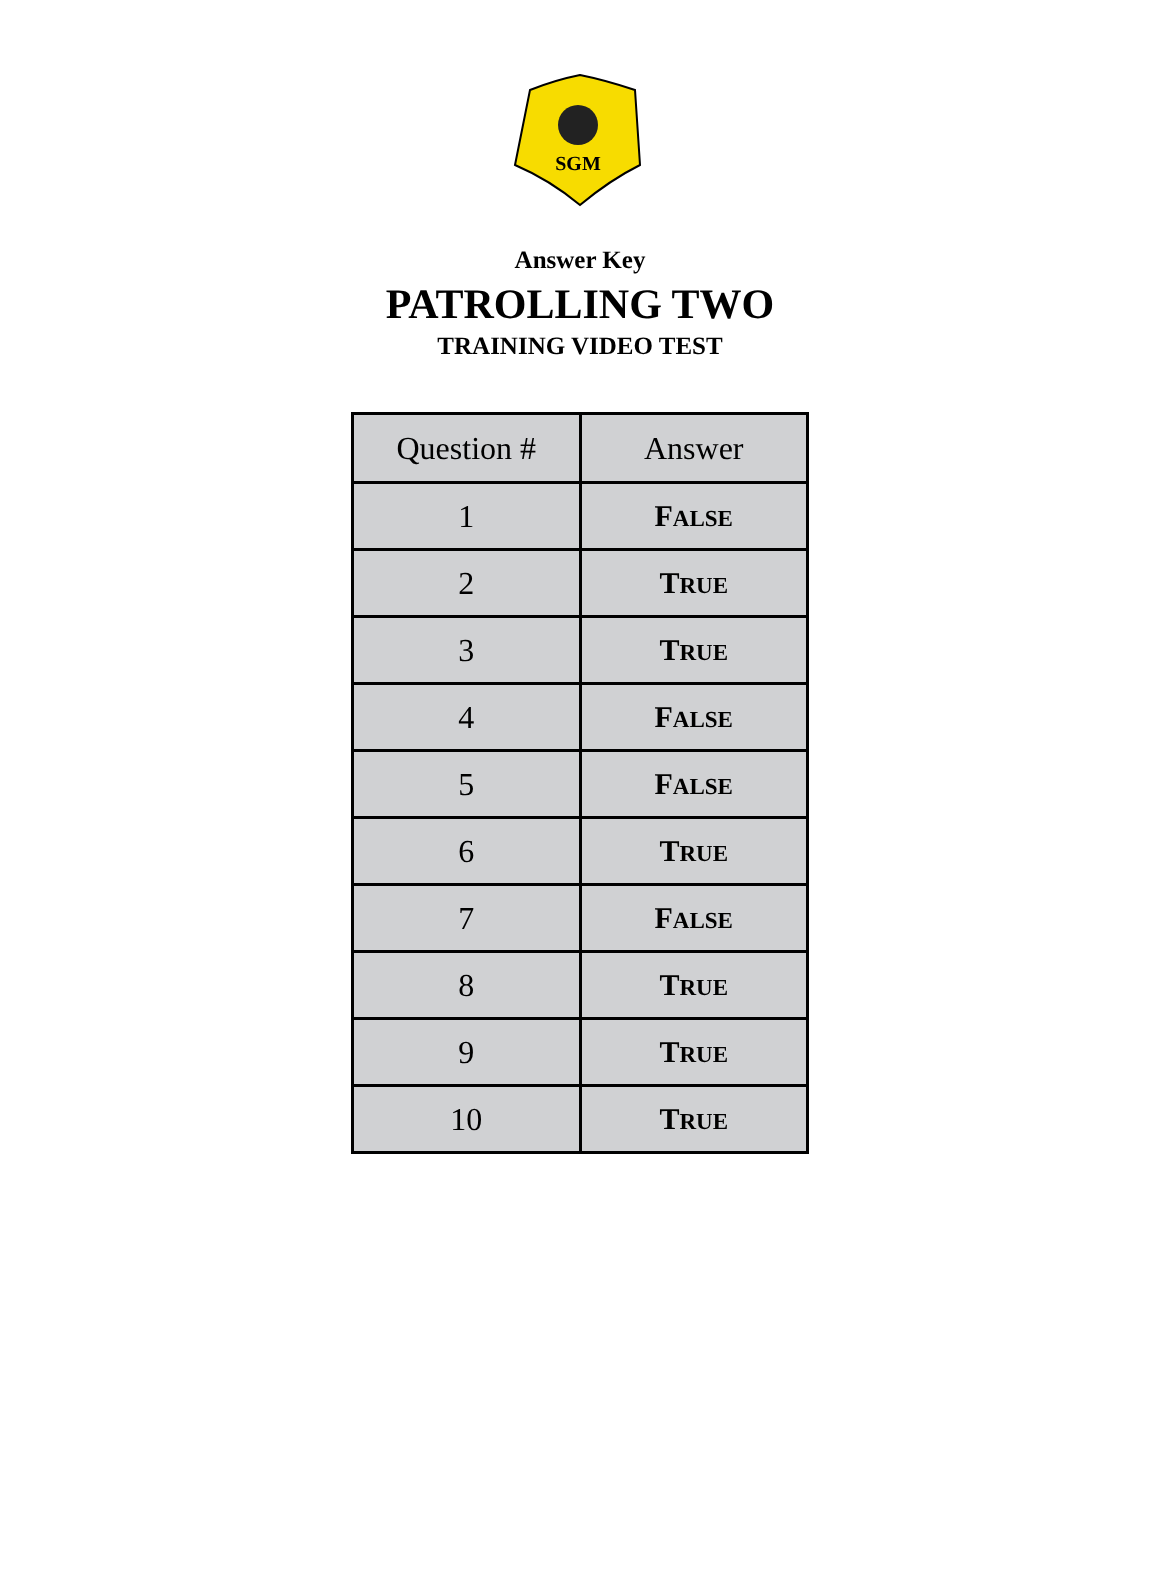SGM
Answer Key
PATROLLING TWO
TRAINING VIDEO TEST
| Question # | Answer |
| --- | --- |
| 1 | F ALSE |
| 2 | T RUE |
| 3 | T RUE |
| 4 | F ALSE |
| 5 | F ALSE |
| 6 | T RUE |
| 7 | F ALSE |
| 8 | T RUE |
| 9 | T RUE |
| 10 | T RUE |